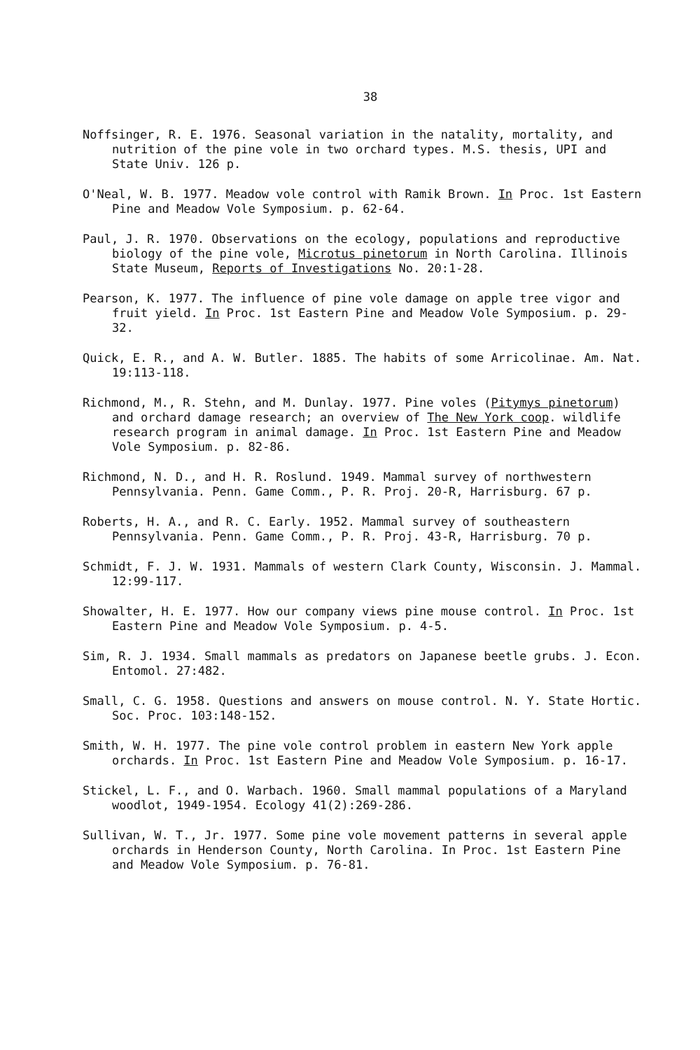38
Noffsinger, R. E. 1976. Seasonal variation in the natality, mortality, and nutrition of the pine vole in two orchard types. M.S. thesis, UPI and State Univ. 126 p.
O'Neal, W. B. 1977. Meadow vole control with Ramik Brown. In Proc. 1st Eastern Pine and Meadow Vole Symposium. p. 62-64.
Paul, J. R. 1970. Observations on the ecology, populations and reproductive biology of the pine vole, Microtus pinetorum in North Carolina. Illinois State Museum, Reports of Investigations No. 20:1-28.
Pearson, K. 1977. The influence of pine vole damage on apple tree vigor and fruit yield. In Proc. 1st Eastern Pine and Meadow Vole Symposium. p. 29-32.
Quick, E. R., and A. W. Butler. 1885. The habits of some Arricolinae. Am. Nat. 19:113-118.
Richmond, M., R. Stehn, and M. Dunlay. 1977. Pine voles (Pitymys pinetorum) and orchard damage research; an overview of The New York coop. wildlife research program in animal damage. In Proc. 1st Eastern Pine and Meadow Vole Symposium. p. 82-86.
Richmond, N. D., and H. R. Roslund. 1949. Mammal survey of northwestern Pennsylvania. Penn. Game Comm., P. R. Proj. 20-R, Harrisburg. 67 p.
Roberts, H. A., and R. C. Early. 1952. Mammal survey of southeastern Pennsylvania. Penn. Game Comm., P. R. Proj. 43-R, Harrisburg. 70 p.
Schmidt, F. J. W. 1931. Mammals of western Clark County, Wisconsin. J. Mammal. 12:99-117.
Showalter, H. E. 1977. How our company views pine mouse control. In Proc. 1st Eastern Pine and Meadow Vole Symposium. p. 4-5.
Sim, R. J. 1934. Small mammals as predators on Japanese beetle grubs. J. Econ. Entomol. 27:482.
Small, C. G. 1958. Questions and answers on mouse control. N. Y. State Hortic. Soc. Proc. 103:148-152.
Smith, W. H. 1977. The pine vole control problem in eastern New York apple orchards. In Proc. 1st Eastern Pine and Meadow Vole Symposium. p. 16-17.
Stickel, L. F., and O. Warbach. 1960. Small mammal populations of a Maryland woodlot, 1949-1954. Ecology 41(2):269-286.
Sullivan, W. T., Jr. 1977. Some pine vole movement patterns in several apple orchards in Henderson County, North Carolina. In Proc. 1st Eastern Pine and Meadow Vole Symposium. p. 76-81.